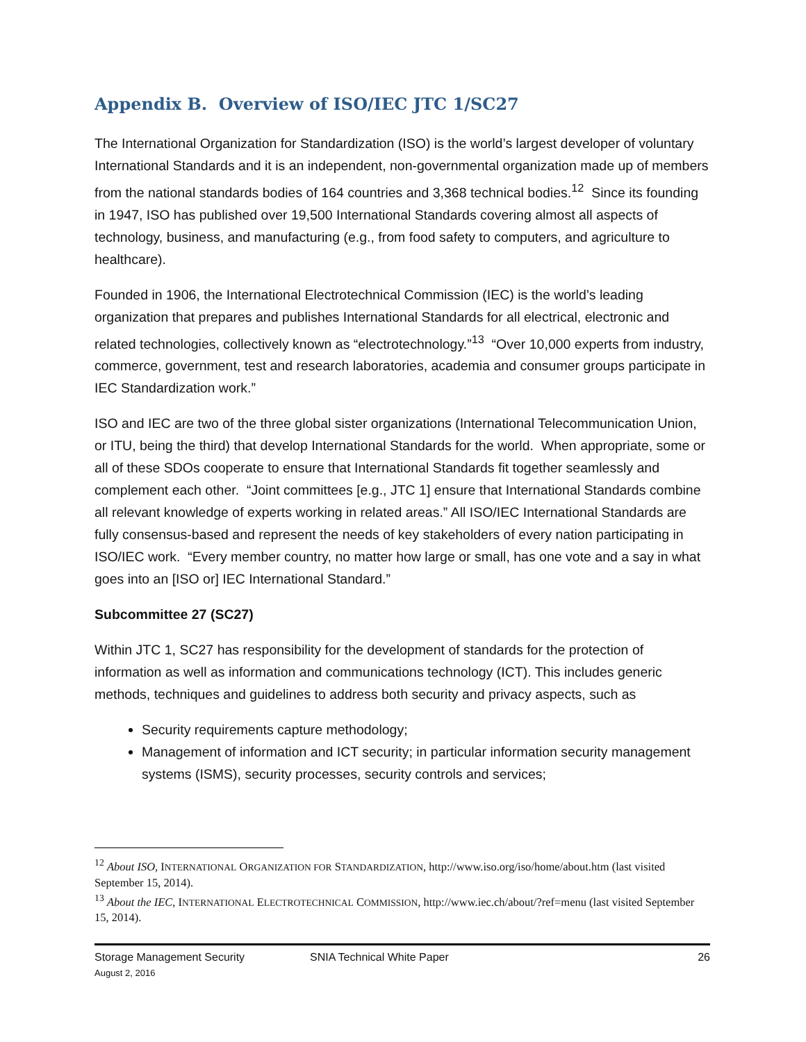Appendix B. Overview of ISO/IEC JTC 1/SC27
The International Organization for Standardization (ISO) is the world’s largest developer of voluntary International Standards and it is an independent, non-governmental organization made up of members from the national standards bodies of 164 countries and 3,368 technical bodies.<sup>12</sup> Since its founding in 1947, ISO has published over 19,500 International Standards covering almost all aspects of technology, business, and manufacturing (e.g., from food safety to computers, and agriculture to healthcare).
Founded in 1906, the International Electrotechnical Commission (IEC) is the world’s leading organization that prepares and publishes International Standards for all electrical, electronic and related technologies, collectively known as “electrotechnology.”<sup>13</sup> “Over 10,000 experts from industry, commerce, government, test and research laboratories, academia and consumer groups participate in IEC Standardization work.”
ISO and IEC are two of the three global sister organizations (International Telecommunication Union, or ITU, being the third) that develop International Standards for the world. When appropriate, some or all of these SDOs cooperate to ensure that International Standards fit together seamlessly and complement each other. “Joint committees [e.g., JTC 1] ensure that International Standards combine all relevant knowledge of experts working in related areas.” All ISO/IEC International Standards are fully consensus-based and represent the needs of key stakeholders of every nation participating in ISO/IEC work. “Every member country, no matter how large or small, has one vote and a say in what goes into an [ISO or] IEC International Standard.”
Subcommittee 27 (SC27)
Within JTC 1, SC27 has responsibility for the development of standards for the protection of information as well as information and communications technology (ICT). This includes generic methods, techniques and guidelines to address both security and privacy aspects, such as
Security requirements capture methodology;
Management of information and ICT security; in particular information security management systems (ISMS), security processes, security controls and services;
<sup>12</sup> About ISO, INTERNATIONAL ORGANIZATION FOR STANDARDIZATION, http://www.iso.org/iso/home/about.htm (last visited September 15, 2014).
<sup>13</sup> About the IEC, INTERNATIONAL ELECTROTECHNICAL COMMISSION, http://www.iec.ch/about/?ref=menu (last visited September 15, 2014).
Storage Management Security
August 2, 2016
SNIA Technical White Paper 26